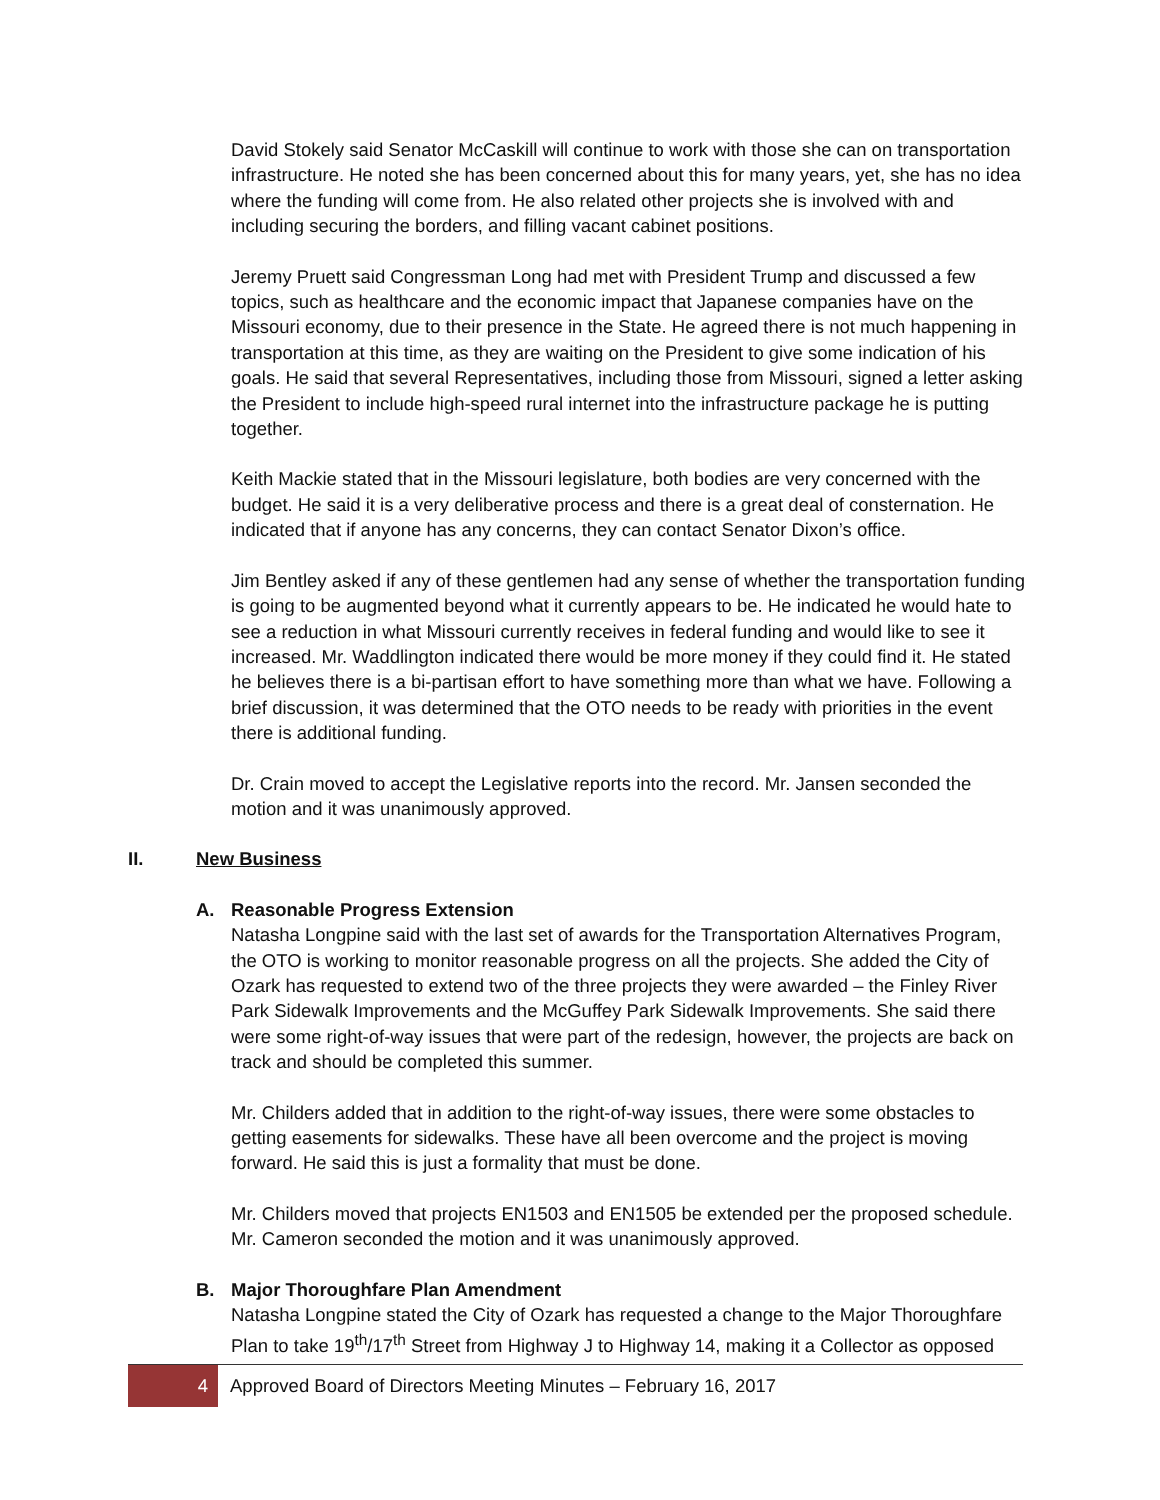David Stokely said Senator McCaskill will continue to work with those she can on transportation infrastructure. He noted she has been concerned about this for many years, yet, she has no idea where the funding will come from. He also related other projects she is involved with and including securing the borders, and filling vacant cabinet positions.
Jeremy Pruett said Congressman Long had met with President Trump and discussed a few topics, such as healthcare and the economic impact that Japanese companies have on the Missouri economy, due to their presence in the State. He agreed there is not much happening in transportation at this time, as they are waiting on the President to give some indication of his goals. He said that several Representatives, including those from Missouri, signed a letter asking the President to include high-speed rural internet into the infrastructure package he is putting together.
Keith Mackie stated that in the Missouri legislature, both bodies are very concerned with the budget. He said it is a very deliberative process and there is a great deal of consternation. He indicated that if anyone has any concerns, they can contact Senator Dixon’s office.
Jim Bentley asked if any of these gentlemen had any sense of whether the transportation funding is going to be augmented beyond what it currently appears to be. He indicated he would hate to see a reduction in what Missouri currently receives in federal funding and would like to see it increased. Mr. Waddlington indicated there would be more money if they could find it. He stated he believes there is a bi-partisan effort to have something more than what we have. Following a brief discussion, it was determined that the OTO needs to be ready with priorities in the event there is additional funding.
Dr. Crain moved to accept the Legislative reports into the record. Mr. Jansen seconded the motion and it was unanimously approved.
II. New Business
A. Reasonable Progress Extension
Natasha Longpine said with the last set of awards for the Transportation Alternatives Program, the OTO is working to monitor reasonable progress on all the projects. She added the City of Ozark has requested to extend two of the three projects they were awarded – the Finley River Park Sidewalk Improvements and the McGuffey Park Sidewalk Improvements. She said there were some right-of-way issues that were part of the redesign, however, the projects are back on track and should be completed this summer.
Mr. Childers added that in addition to the right-of-way issues, there were some obstacles to getting easements for sidewalks. These have all been overcome and the project is moving forward. He said this is just a formality that must be done.
Mr. Childers moved that projects EN1503 and EN1505 be extended per the proposed schedule. Mr. Cameron seconded the motion and it was unanimously approved.
B. Major Thoroughfare Plan Amendment
Natasha Longpine stated the City of Ozark has requested a change to the Major Thoroughfare Plan to take 19<sup>th</sup>/17<sup>th</sup> Street from Highway J to Highway 14, making it a Collector as opposed
4 Approved Board of Directors Meeting Minutes – February 16, 2017